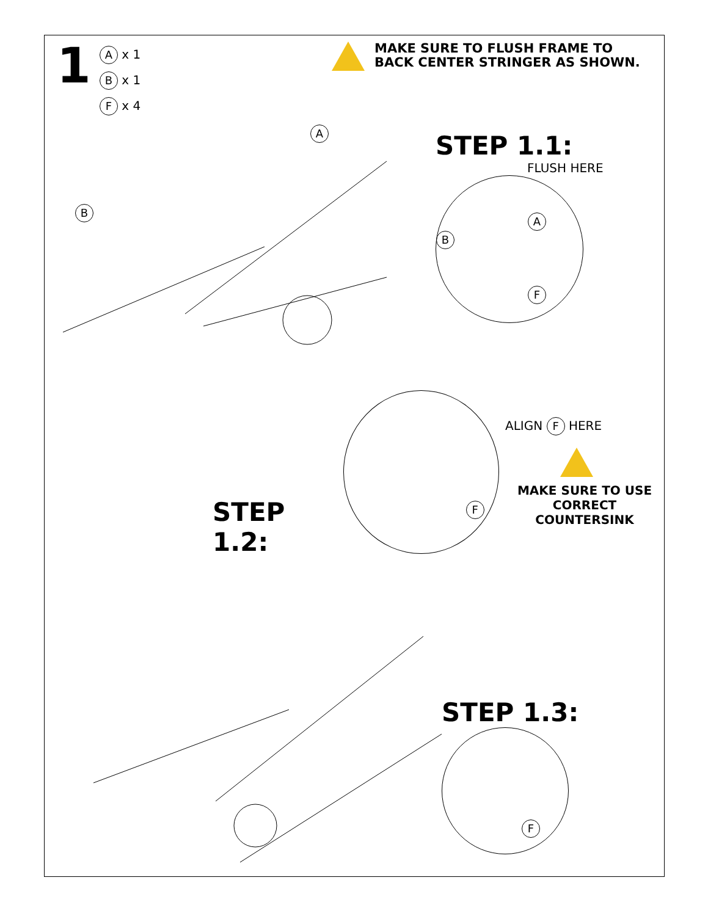1
A x 1
B x 1
F x 4
MAKE SURE TO FLUSH FRAME TO
BACK CENTER STRINGER AS SHOWN.
A
B
STEP 1.1:
FLUSH HERE
A
B
F
STEP 1.2:
F
ALIGN F HERE
MAKE SURE TO USE
CORRECT COUNTERSINK
STEP 1.3:
F